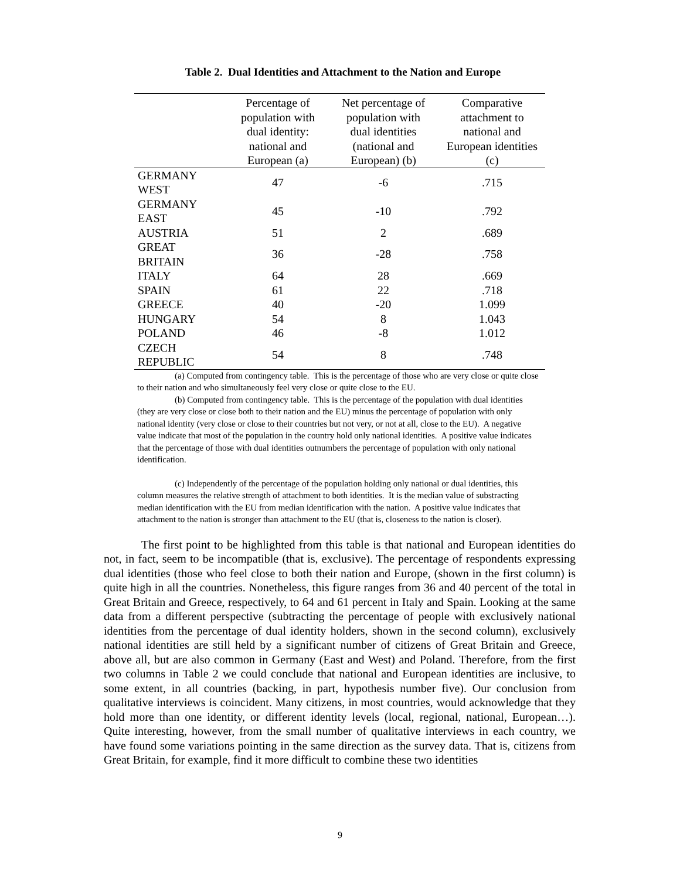Table 2. Dual Identities and Attachment to the Nation and Europe
| | Percentage of population with dual identity: national and European (a) | Net percentage of population with dual identities (national and European) (b) | Comparative attachment to national and European identities (c) |
| --- | --- | --- | --- |
| GERMANY WEST | 47 | -6 | .715 |
| GERMANY EAST | 45 | -10 | .792 |
| AUSTRIA | 51 | 2 | .689 |
| GREAT BRITAIN | 36 | -28 | .758 |
| ITALY | 64 | 28 | .669 |
| SPAIN | 61 | 22 | .718 |
| GREECE | 40 | -20 | 1.099 |
| HUNGARY | 54 | 8 | 1.043 |
| POLAND | 46 | -8 | 1.012 |
| CZECH REPUBLIC | 54 | 8 | .748 |
(a) Computed from contingency table. This is the percentage of those who are very close or quite close to their nation and who simultaneously feel very close or quite close to the EU.
(b) Computed from contingency table. This is the percentage of the population with dual identities (they are very close or close both to their nation and the EU) minus the percentage of population with only national identity (very close or close to their countries but not very, or not at all, close to the EU). A negative value indicate that most of the population in the country hold only national identities. A positive value indicates that the percentage of those with dual identities outnumbers the percentage of population with only national identification.
(c) Independently of the percentage of the population holding only national or dual identities, this column measures the relative strength of attachment to both identities. It is the median value of substracting median identification with the EU from median identification with the nation. A positive value indicates that attachment to the nation is stronger than attachment to the EU (that is, closeness to the nation is closer).
The first point to be highlighted from this table is that national and European identities do not, in fact, seem to be incompatible (that is, exclusive). The percentage of respondents expressing dual identities (those who feel close to both their nation and Europe, (shown in the first column) is quite high in all the countries. Nonetheless, this figure ranges from 36 and 40 percent of the total in Great Britain and Greece, respectively, to 64 and 61 percent in Italy and Spain. Looking at the same data from a different perspective (subtracting the percentage of people with exclusively national identities from the percentage of dual identity holders, shown in the second column), exclusively national identities are still held by a significant number of citizens of Great Britain and Greece, above all, but are also common in Germany (East and West) and Poland. Therefore, from the first two columns in Table 2 we could conclude that national and European identities are inclusive, to some extent, in all countries (backing, in part, hypothesis number five). Our conclusion from qualitative interviews is coincident. Many citizens, in most countries, would acknowledge that they hold more than one identity, or different identity levels (local, regional, national, European…). Quite interesting, however, from the small number of qualitative interviews in each country, we have found some variations pointing in the same direction as the survey data. That is, citizens from Great Britain, for example, find it more difficult to combine these two identities
9